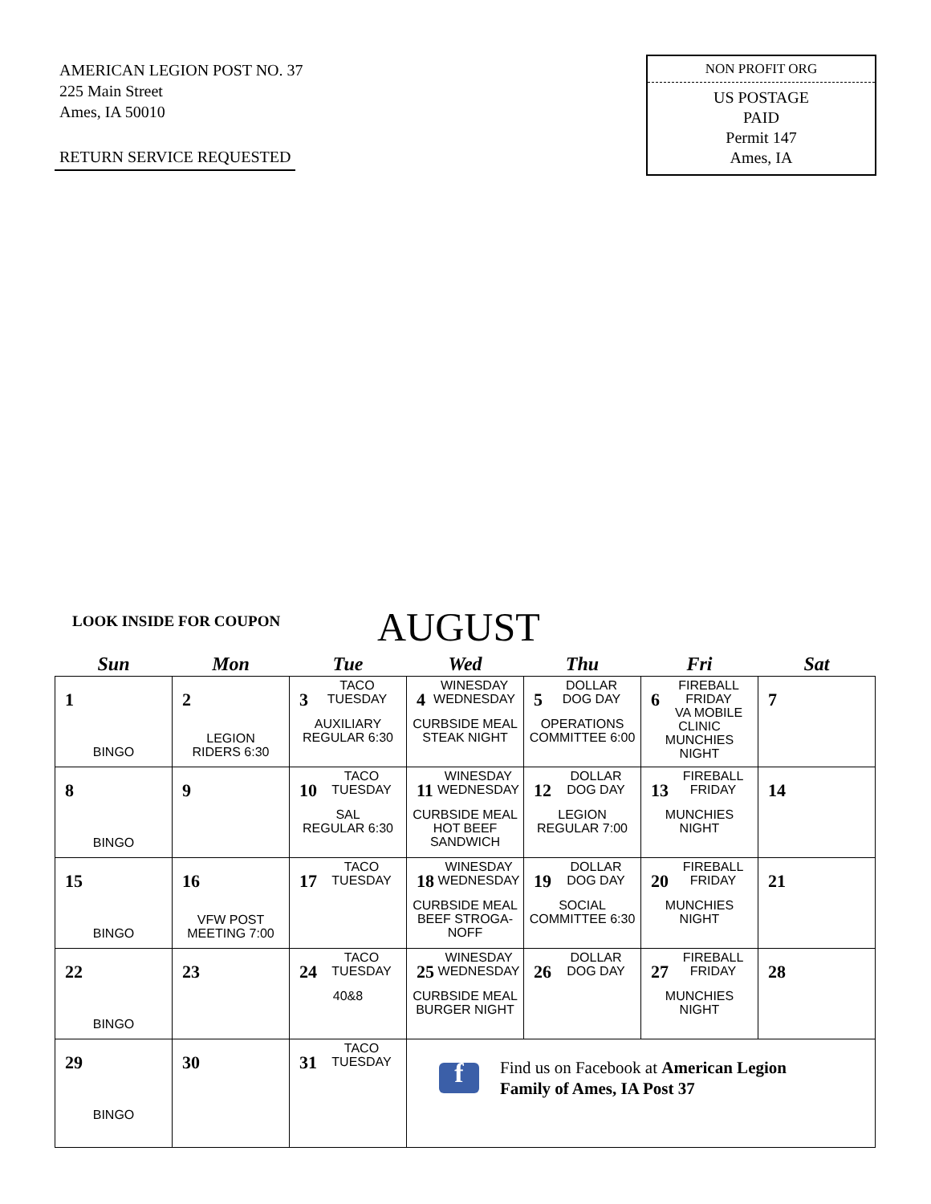AMERICAN LEGION POST NO. 37
225 Main Street
Ames, IA 50010
RETURN SERVICE REQUESTED
NON PROFIT ORG
US POSTAGE
PAID
Permit 147
Ames, IA
LOOK INSIDE FOR COUPON AUGUST
| Sun | Mon | Tue | Wed | Thu | Fri | Sat |
| --- | --- | --- | --- | --- | --- | --- |
| 1 BINGO | 2 LEGION RIDERS 6:30 | 3 TACO TUESDAY AUXILIARY REGULAR 6:30 | 4 WINESDAY WEDNESDAY CURBSIDE MEAL STEAK NIGHT | 5 DOLLAR DOG DAY OPERATIONS COMMITTEE 6:00 | 6 FIREBALL FRIDAY VA MOBILE CLINIC MUNCHIES NIGHT | 7 |
| 8 BINGO | 9 | 10 TACO TUESDAY SAL REGULAR 6:30 | 11 WINESDAY WEDNESDAY CURBSIDE MEAL HOT BEEF SANDWICH | 12 DOLLAR DOG DAY LEGION REGULAR 7:00 | 13 FIREBALL FRIDAY MUNCHIES NIGHT | 14 |
| 15 BINGO | 16 VFW POST MEETING 7:00 | 17 TACO TUESDAY | 18 WINESDAY WEDNESDAY CURBSIDE MEAL BEEF STROGA- NOFF | 19 DOLLAR DOG DAY SOCIAL COMMITTEE 6:30 | 20 FIREBALL FRIDAY MUNCHIES NIGHT | 21 |
| 22 BINGO | 23 | 24 TACO TUESDAY 40&8 | 25 WINESDAY WEDNESDAY CURBSIDE MEAL BURGER NIGHT | 26 DOLLAR DOG DAY | 27 FIREBALL FRIDAY MUNCHIES NIGHT | 28 |
| 29 BINGO | 30 | 31 TACO TUESDAY | f Find us on Facebook at American Legion Family of Ames, IA Post 37 | | | |